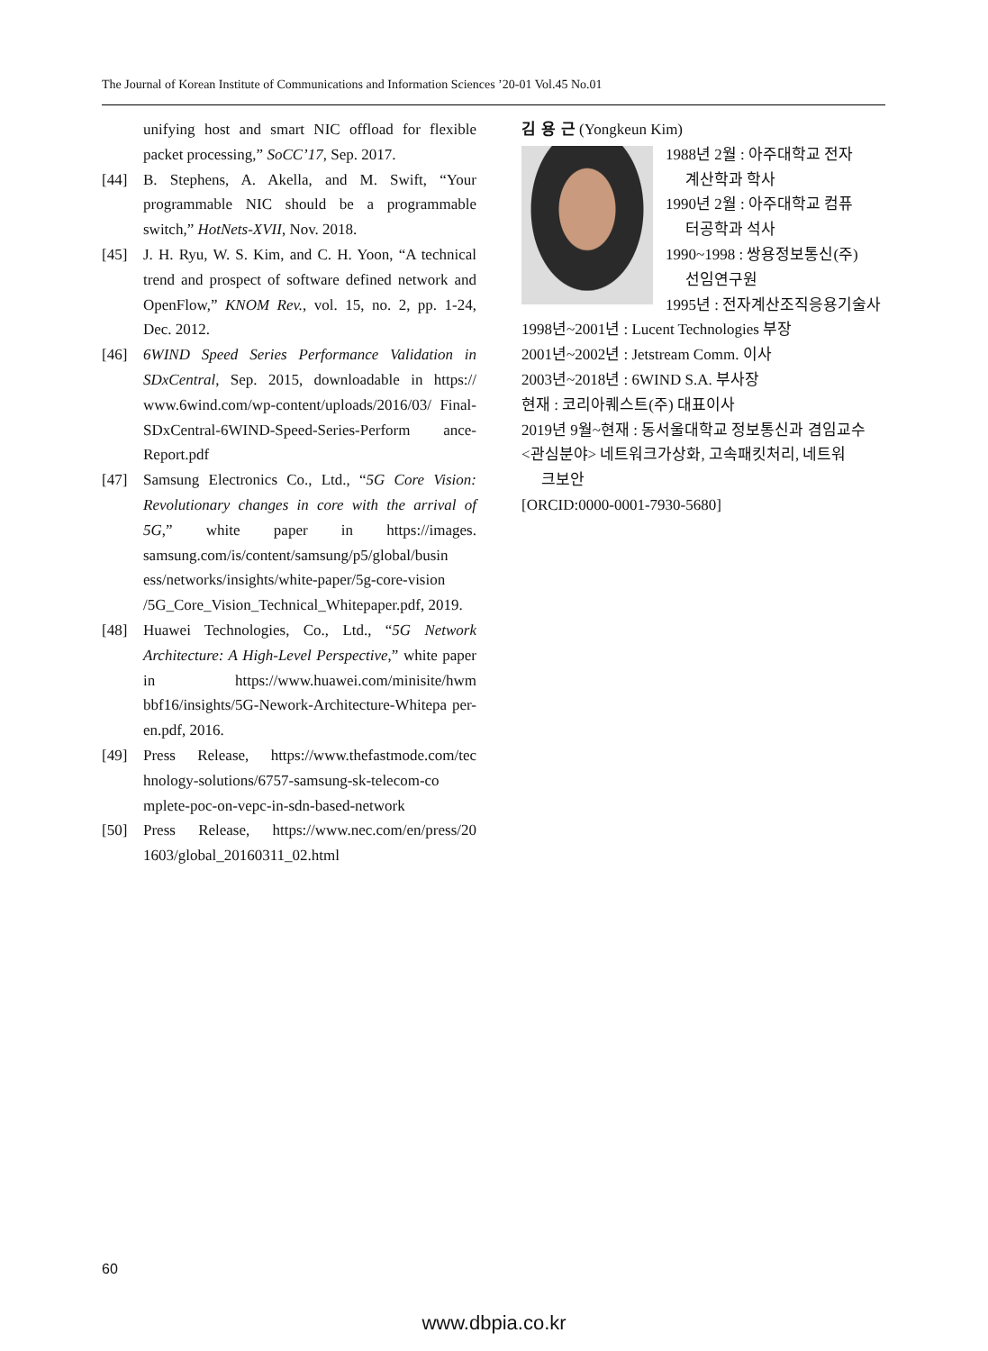The Journal of Korean Institute of Communications and Information Sciences ’20-01 Vol.45 No.01
unifying host and smart NIC offload for flexible packet processing,” SoCC’17, Sep. 2017.
[44] B. Stephens, A. Akella, and M. Swift, “Your programmable NIC should be a programmable switch,” HotNets-XVII, Nov. 2018.
[45] J. H. Ryu, W. S. Kim, and C. H. Yoon, “A technical trend and prospect of software defined network and OpenFlow,” KNOM Rev., vol. 15, no. 2, pp. 1-24, Dec. 2012.
[46] 6WIND Speed Series Performance Validation in SDxCentral, Sep. 2015, downloadable in https:// www.6wind.com/wp-content/uploads/2016/03/ Final-SDxCentral-6WIND-Speed-Series-Perform ance-Report.pdf
[47] Samsung Electronics Co., Ltd., “5G Core Vision: Revolutionary changes in core with the arrival of 5G,” white paper in https://images. samsung.com/is/content/samsung/p5/global/busin ess/networks/insights/white-paper/5g-core-vision /5G_Core_Vision_Technical_Whitepaper.pdf, 2019.
[48] Huawei Technologies, Co., Ltd., “5G Network Architecture: A High-Level Perspective,” white paper in https://www.huawei.com/minisite/hwm bbf16/insights/5G-Nework-Architecture-Whitepa per-en.pdf, 2016.
[49] Press Release, https://www.thefastmode.com/tec hnology-solutions/6757-samsung-sk-telecom-co mplete-poc-on-vepc-in-sdn-based-network
[50] Press Release, https://www.nec.com/en/press/20 1603/global_20160311_02.html
김 용 근 (Yongkeun Kim)
1988년 2월 : 아주대학교 전자
계산학과 학사
1990년 2월 : 아주대학교 컴퓨
터공학과 석사
1990~1998 : 쌍용정보통신(주)
선임연구원
1995년 : 전자계산조직응용기술사
1998년~2001년 : Lucent Technologies 부장
2001년~2002년 : Jetstream Comm. 이사
2003년~2018년 : 6WIND S.A. 부사장
현재 : 코리아퀘스트(주) 대표이사
2019년 9월~현재 : 동서울대학교 정보통신과 겸임교수
<관심분야> 네트워크가상화, 고속패킷처리, 네트워
크보안
[ORCID:0000-0001-7930-5680]
60
www.dbpia.co.kr